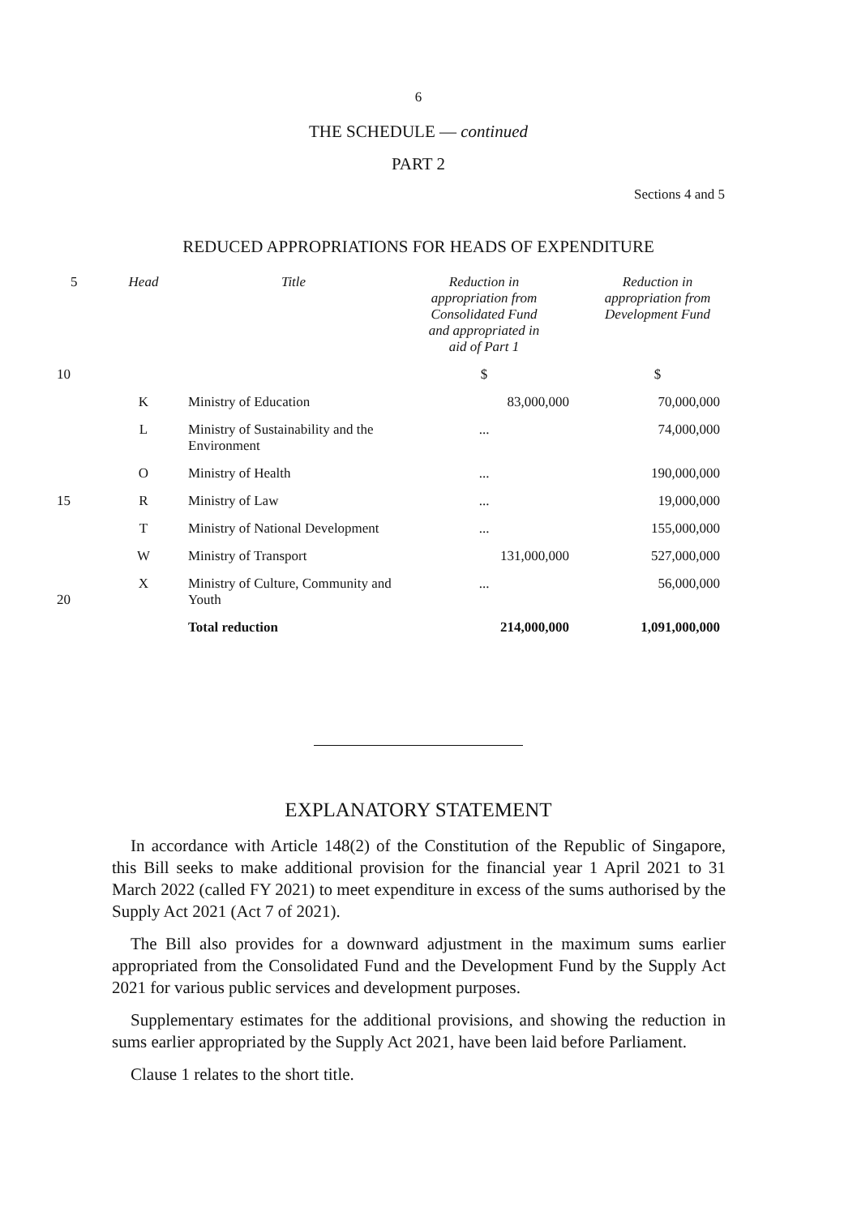6
THE SCHEDULE — continued
PART 2
Sections 4 and 5
REDUCED APPROPRIATIONS FOR HEADS OF EXPENDITURE
| 5 | Head | Title | Reduction in appropriation from Consolidated Fund and appropriated in aid of Part 1 | Reduction in appropriation from Development Fund |
| 10 | | | $ | $ |
| | K | Ministry of Education | 83,000,000 | 70,000,000 |
| | L | Ministry of Sustainability and the Environment | ... | 74,000,000 |
| | O | Ministry of Health | ... | 190,000,000 |
| 15 | R | Ministry of Law | ... | 19,000,000 |
| | T | Ministry of National Development | ... | 155,000,000 |
| | W | Ministry of Transport | 131,000,000 | 527,000,000 |
| 20 | X | Ministry of Culture, Community and Youth | ... | 56,000,000 |
| | | Total reduction | 214,000,000 | 1,091,000,000 |
EXPLANATORY STATEMENT
In accordance with Article 148(2) of the Constitution of the Republic of Singapore, this Bill seeks to make additional provision for the financial year 1 April 2021 to 31 March 2022 (called FY 2021) to meet expenditure in excess of the sums authorised by the Supply Act 2021 (Act 7 of 2021).
The Bill also provides for a downward adjustment in the maximum sums earlier appropriated from the Consolidated Fund and the Development Fund by the Supply Act 2021 for various public services and development purposes.
Supplementary estimates for the additional provisions, and showing the reduction in sums earlier appropriated by the Supply Act 2021, have been laid before Parliament.
Clause 1 relates to the short title.